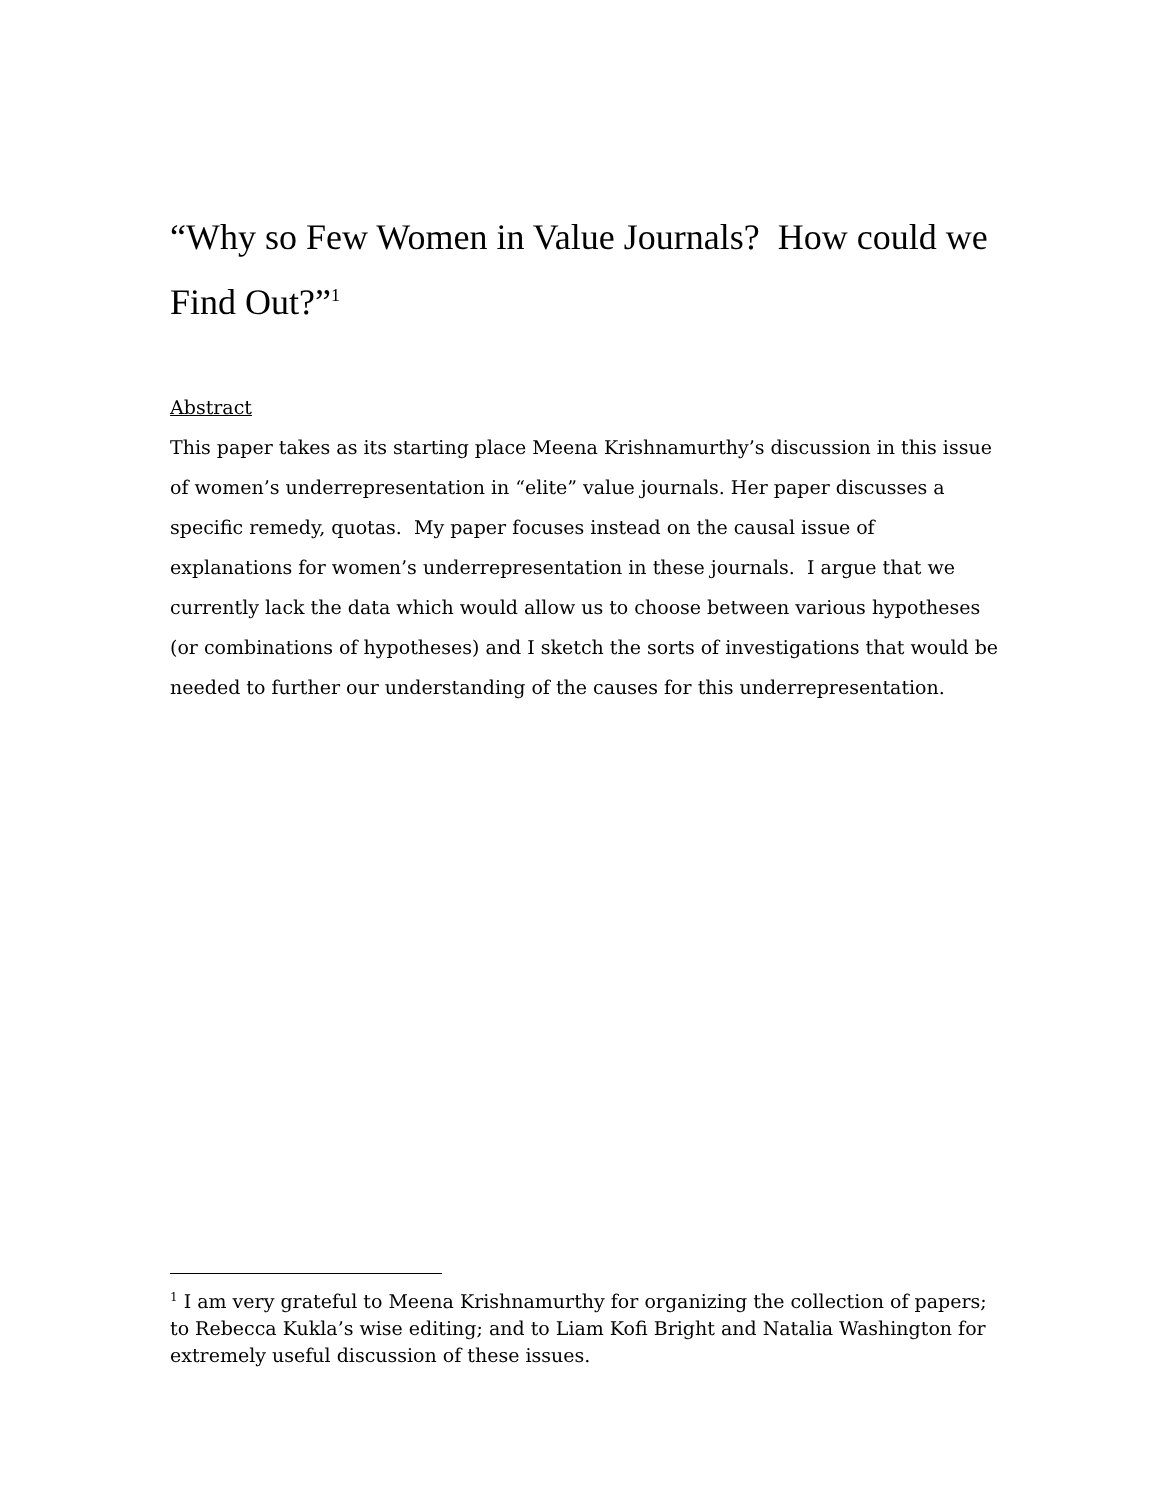“Why so Few Women in Value Journals? How could we Find Out?”<sup>1</sup>
Abstract
This paper takes as its starting place Meena Krishnamurthy’s discussion in this issue of women’s underrepresentation in “elite” value journals. Her paper discusses a specific remedy, quotas. My paper focuses instead on the causal issue of explanations for women’s underrepresentation in these journals. I argue that we currently lack the data which would allow us to choose between various hypotheses (or combinations of hypotheses) and I sketch the sorts of investigations that would be needed to further our understanding of the causes for this underrepresentation.
<sup>1</sup> I am very grateful to Meena Krishnamurthy for organizing the collection of papers; to Rebecca Kukla’s wise editing; and to Liam Kofi Bright and Natalia Washington for extremely useful discussion of these issues.